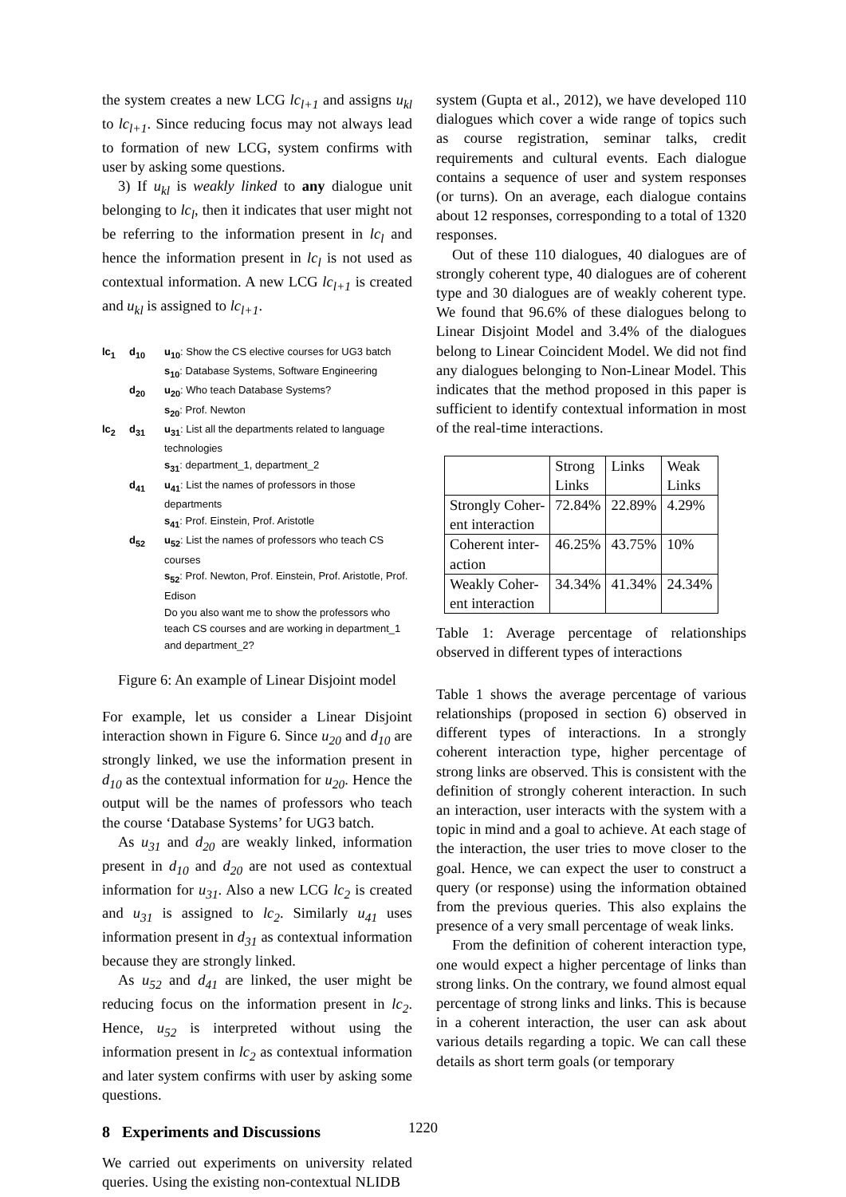the system creates a new LCG lc<sub>l+1</sub> and assigns u<sub>kl</sub> to lc<sub>l+1</sub>. Since reducing focus may not always lead to formation of new LCG, system confirms with user by asking some questions.
3) If u<sub>kl</sub> is weakly linked to any dialogue unit belonging to lc<sub>l</sub>, then it indicates that user might not be referring to the information present in lc<sub>l</sub> and hence the information present in lc<sub>l</sub> is not used as contextual information. A new LCG lc<sub>l+1</sub> is created and u<sub>kl</sub> is assigned to lc<sub>l+1</sub>.
lc<sub>1</sub> d<sub>10</sub> u<sub>10</sub>: Show the CS elective courses for UG3 batch
s<sub>10</sub>: Database Systems, Software Engineering
d<sub>20</sub> u<sub>20</sub>: Who teach Database Systems?
s<sub>20</sub>: Prof. Newton
lc<sub>2</sub> d<sub>31</sub> u<sub>31</sub>: List all the departments related to language technologies
s<sub>31</sub>: department_1, department_2
d<sub>41</sub> u<sub>41</sub>: List the names of professors in those departments
s<sub>41</sub>: Prof. Einstein, Prof. Aristotle
d<sub>52</sub> u<sub>52</sub>: List the names of professors who teach CS courses
s<sub>52</sub>: Prof. Newton, Prof. Einstein, Prof. Aristotle, Prof. Edison
Do you also want me to show the professors who teach CS courses and are working in department_1 and department_2?
Figure 6: An example of Linear Disjoint model
For example, let us consider a Linear Disjoint interaction shown in Figure 6. Since u<sub>20</sub> and d<sub>10</sub> are strongly linked, we use the information present in d<sub>10</sub> as the contextual information for u<sub>20</sub>. Hence the output will be the names of professors who teach the course ‘Database Systems’ for UG3 batch.
As u<sub>31</sub> and d<sub>20</sub> are weakly linked, information present in d<sub>10</sub> and d<sub>20</sub> are not used as contextual information for u<sub>31</sub>. Also a new LCG lc<sub>2</sub> is created and u<sub>31</sub> is assigned to lc<sub>2</sub>. Similarly u<sub>41</sub> uses information present in d<sub>31</sub> as contextual information because they are strongly linked.
As u<sub>52</sub> and d<sub>41</sub> are linked, the user might be reducing focus on the information present in lc<sub>2</sub>. Hence, u<sub>52</sub> is interpreted without using the information present in lc<sub>2</sub> as contextual information and later system confirms with user by asking some questions.
8 Experiments and Discussions
We carried out experiments on university related queries. Using the existing non-contextual NLIDB
system (Gupta et al., 2012), we have developed 110 dialogues which cover a wide range of topics such as course registration, seminar talks, credit requirements and cultural events. Each dialogue contains a sequence of user and system responses (or turns). On an average, each dialogue contains about 12 responses, corresponding to a total of 1320 responses.
Out of these 110 dialogues, 40 dialogues are of strongly coherent type, 40 dialogues are of coherent type and 30 dialogues are of weakly coherent type. We found that 96.6% of these dialogues belong to Linear Disjoint Model and 3.4% of the dialogues belong to Linear Coincident Model. We did not find any dialogues belonging to Non-Linear Model. This indicates that the method proposed in this paper is sufficient to identify contextual information in most of the real-time interactions.
| | Strong Links | Links | Weak Links |
| Strongly Coher- ent interaction | 72.84% | 22.89% | 4.29% |
| Coherent inter- action | 46.25% | 43.75% | 10% |
| Weakly Coher- ent interaction | 34.34% | 41.34% | 24.34% |
Table 1: Average percentage of relationships observed in different types of interactions
Table 1 shows the average percentage of various relationships (proposed in section 6) observed in different types of interactions. In a strongly coherent interaction type, higher percentage of strong links are observed. This is consistent with the definition of strongly coherent interaction. In such an interaction, user interacts with the system with a topic in mind and a goal to achieve. At each stage of the interaction, the user tries to move closer to the goal. Hence, we can expect the user to construct a query (or response) using the information obtained from the previous queries. This also explains the presence of a very small percentage of weak links.
From the definition of coherent interaction type, one would expect a higher percentage of links than strong links. On the contrary, we found almost equal percentage of strong links and links. This is because in a coherent interaction, the user can ask about various details regarding a topic. We can call these details as short term goals (or temporary
1220